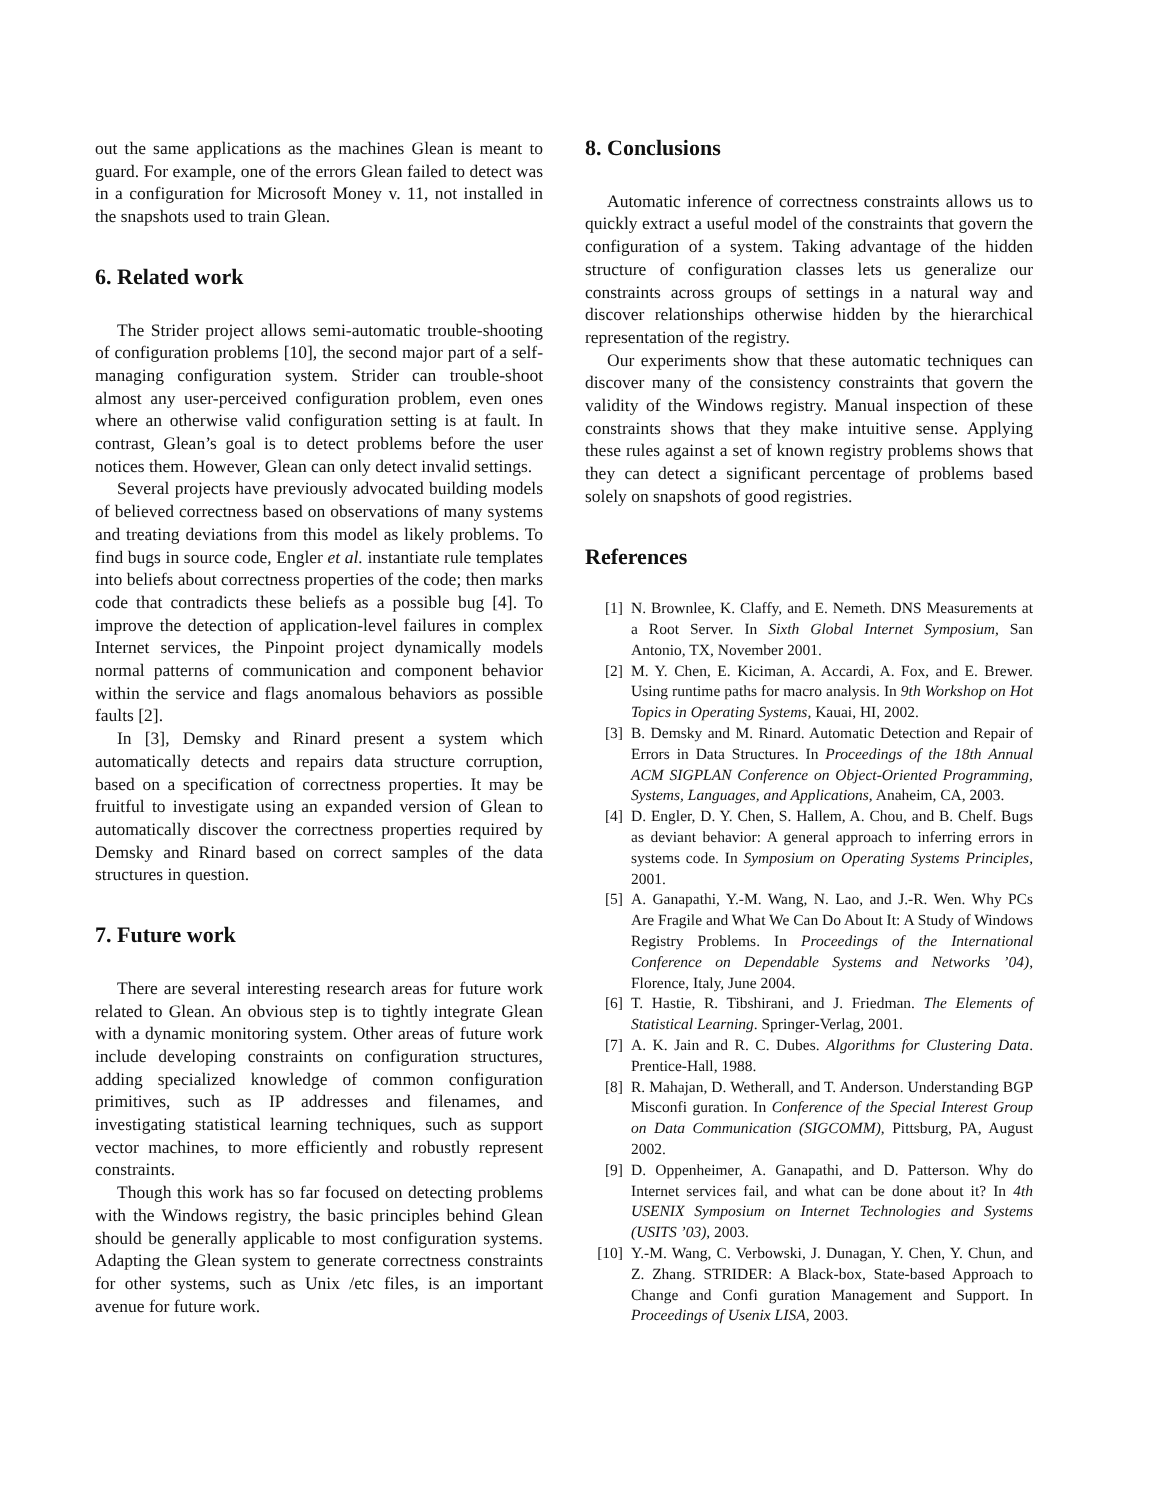out the same applications as the machines Glean is meant to guard. For example, one of the errors Glean failed to detect was in a configuration for Microsoft Money v. 11, not installed in the snapshots used to train Glean.
6. Related work
The Strider project allows semi-automatic trouble-shooting of configuration problems [10], the second major part of a self-managing configuration system. Strider can trouble-shoot almost any user-perceived configuration problem, even ones where an otherwise valid configuration setting is at fault. In contrast, Glean’s goal is to detect problems before the user notices them. However, Glean can only detect invalid settings.
Several projects have previously advocated building models of believed correctness based on observations of many systems and treating deviations from this model as likely problems. To find bugs in source code, Engler et al. instantiate rule templates into beliefs about correctness properties of the code; then marks code that contradicts these beliefs as a possible bug [4]. To improve the detection of application-level failures in complex Internet services, the Pinpoint project dynamically models normal patterns of communication and component behavior within the service and flags anomalous behaviors as possible faults [2].
In [3], Demsky and Rinard present a system which automatically detects and repairs data structure corruption, based on a specification of correctness properties. It may be fruitful to investigate using an expanded version of Glean to automatically discover the correctness properties required by Demsky and Rinard based on correct samples of the data structures in question.
7. Future work
There are several interesting research areas for future work related to Glean. An obvious step is to tightly integrate Glean with a dynamic monitoring system. Other areas of future work include developing constraints on configuration structures, adding specialized knowledge of common configuration primitives, such as IP addresses and filenames, and investigating statistical learning techniques, such as support vector machines, to more efficiently and robustly represent constraints.
Though this work has so far focused on detecting problems with the Windows registry, the basic principles behind Glean should be generally applicable to most configuration systems. Adapting the Glean system to generate correctness constraints for other systems, such as Unix /etc files, is an important avenue for future work.
8. Conclusions
Automatic inference of correctness constraints allows us to quickly extract a useful model of the constraints that govern the configuration of a system. Taking advantage of the hidden structure of configuration classes lets us generalize our constraints across groups of settings in a natural way and discover relationships otherwise hidden by the hierarchical representation of the registry.
Our experiments show that these automatic techniques can discover many of the consistency constraints that govern the validity of the Windows registry. Manual inspection of these constraints shows that they make intuitive sense. Applying these rules against a set of known registry problems shows that they can detect a significant percentage of problems based solely on snapshots of good registries.
References
[1] N. Brownlee, K. Claffy, and E. Nemeth. DNS Measurements at a Root Server. In Sixth Global Internet Symposium, San Antonio, TX, November 2001.
[2] M. Y. Chen, E. Kiciman, A. Accardi, A. Fox, and E. Brewer. Using runtime paths for macro analysis. In 9th Workshop on Hot Topics in Operating Systems, Kauai, HI, 2002.
[3] B. Demsky and M. Rinard. Automatic Detection and Repair of Errors in Data Structures. In Proceedings of the 18th Annual ACM SIGPLAN Conference on Object-Oriented Programming, Systems, Languages, and Applications, Anaheim, CA, 2003.
[4] D. Engler, D. Y. Chen, S. Hallem, A. Chou, and B. Chelf. Bugs as deviant behavior: A general approach to inferring errors in systems code. In Symposium on Operating Systems Principles, 2001.
[5] A. Ganapathi, Y.-M. Wang, N. Lao, and J.-R. Wen. Why PCs Are Fragile and What We Can Do About It: A Study of Windows Registry Problems. In Proceedings of the International Conference on Dependable Systems and Networks ’04), Florence, Italy, June 2004.
[6] T. Hastie, R. Tibshirani, and J. Friedman. The Elements of Statistical Learning. Springer-Verlag, 2001.
[7] A. K. Jain and R. C. Dubes. Algorithms for Clustering Data. Prentice-Hall, 1988.
[8] R. Mahajan, D. Wetherall, and T. Anderson. Understanding BGP Misconfi guration. In Conference of the Special Interest Group on Data Communication (SIGCOMM), Pittsburg, PA, August 2002.
[9] D. Oppenheimer, A. Ganapathi, and D. Patterson. Why do Internet services fail, and what can be done about it? In 4th USENIX Symposium on Internet Technologies and Systems (USITS ’03), 2003.
[10] Y.-M. Wang, C. Verbowski, J. Dunagan, Y. Chen, Y. Chun, and Z. Zhang. STRIDER: A Black-box, State-based Approach to Change and Confi guration Management and Support. In Proceedings of Usenix LISA, 2003.